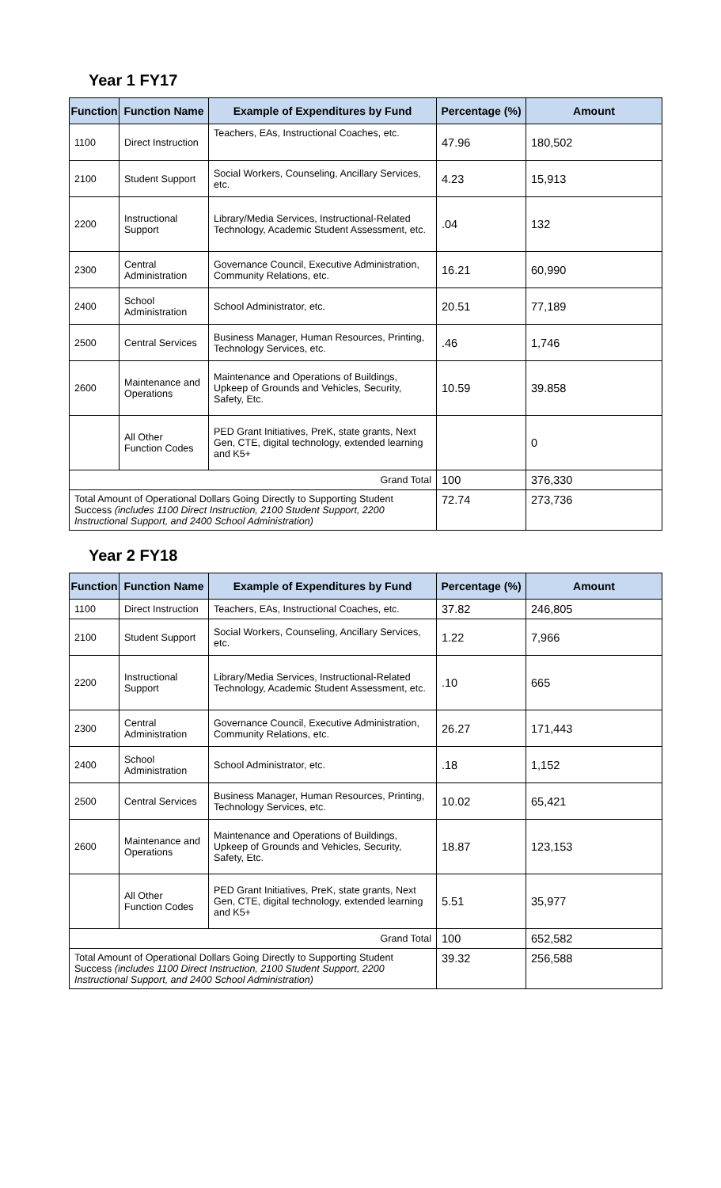Year 1 FY17
| Function | Function Name | Example of Expenditures by Fund | Percentage (%) | Amount |
| --- | --- | --- | --- | --- |
| 1100 | Direct Instruction | Teachers, EAs, Instructional Coaches, etc. | 47.96 | 180,502 |
| 2100 | Student Support | Social Workers, Counseling, Ancillary Services, etc. | 4.23 | 15,913 |
| 2200 | Instructional Support | Library/Media Services, Instructional-Related Technology, Academic Student Assessment, etc. | .04 | 132 |
| 2300 | Central Administration | Governance Council, Executive Administration, Community Relations, etc. | 16.21 | 60,990 |
| 2400 | School Administration | School Administrator, etc. | 20.51 | 77,189 |
| 2500 | Central Services | Business Manager, Human Resources, Printing, Technology Services, etc. | .46 | 1,746 |
| 2600 | Maintenance and Operations | Maintenance and Operations of Buildings, Upkeep of Grounds and Vehicles, Security, Safety, Etc. | 10.59 | 39.858 |
| | All Other Function Codes | PED Grant Initiatives, PreK, state grants, Next Gen, CTE, digital technology, extended learning and K5+ | | 0 |
| Grand Total | | | 100 | 376,330 |
| Total Amount of Operational Dollars Going Directly to Supporting Student Success (includes 1100 Direct Instruction, 2100 Student Support, 2200 Instructional Support, and 2400 School Administration) | | | 72.74 | 273,736 |
Year 2 FY18
| Function | Function Name | Example of Expenditures by Fund | Percentage (%) | Amount |
| --- | --- | --- | --- | --- |
| 1100 | Direct Instruction | Teachers, EAs, Instructional Coaches, etc. | 37.82 | 246,805 |
| 2100 | Student Support | Social Workers, Counseling, Ancillary Services, etc. | 1.22 | 7,966 |
| 2200 | Instructional Support | Library/Media Services, Instructional-Related Technology, Academic Student Assessment, etc. | .10 | 665 |
| 2300 | Central Administration | Governance Council, Executive Administration, Community Relations, etc. | 26.27 | 171,443 |
| 2400 | School Administration | School Administrator, etc. | .18 | 1,152 |
| 2500 | Central Services | Business Manager, Human Resources, Printing, Technology Services, etc. | 10.02 | 65,421 |
| 2600 | Maintenance and Operations | Maintenance and Operations of Buildings, Upkeep of Grounds and Vehicles, Security, Safety, Etc. | 18.87 | 123,153 |
| | All Other Function Codes | PED Grant Initiatives, PreK, state grants, Next Gen, CTE, digital technology, extended learning and K5+ | 5.51 | 35,977 |
| Grand Total | | | 100 | 652,582 |
| Total Amount of Operational Dollars Going Directly to Supporting Student Success (includes 1100 Direct Instruction, 2100 Student Support, 2200 Instructional Support, and 2400 School Administration) | | | 39.32 | 256,588 |